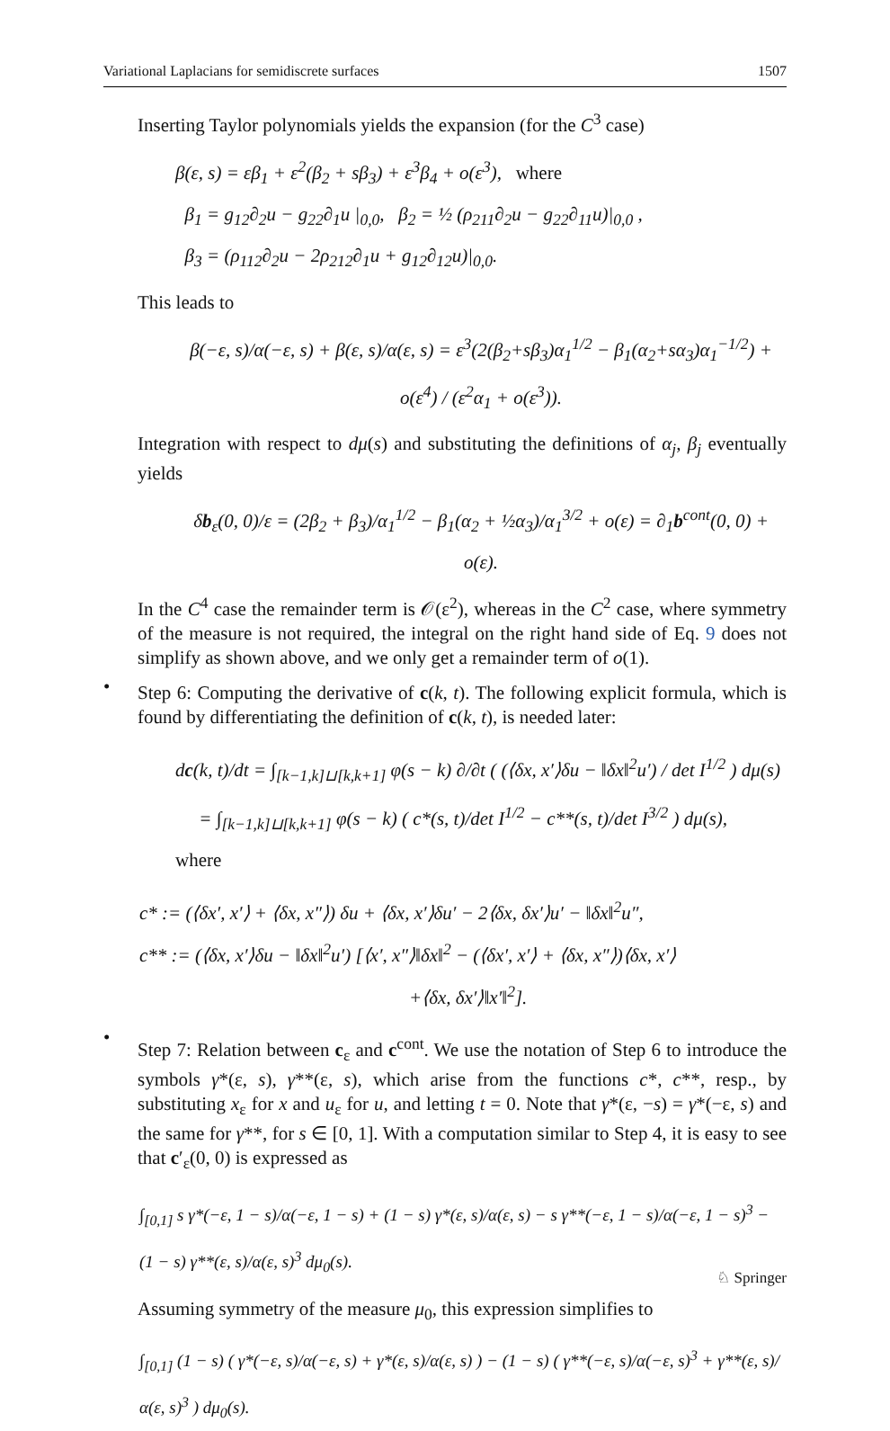Variational Laplacians for semidiscrete surfaces 1507
Inserting Taylor polynomials yields the expansion (for the C<sup>3</sup> case)
β(ε, s) = εβ<sub>1</sub> + ε<sup>2</sup>(β<sub>2</sub> + sβ<sub>3</sub>) + ε<sup>3</sup>β<sub>4</sub> + o(ε<sup>3</sup>), where
β<sub>1</sub> = g<sub>12</sub>∂<sub>2</sub>u − g<sub>22</sub>∂<sub>1</sub>u |<sub>0,0</sub>, β<sub>2</sub> = ½ (ρ<sub>211</sub>∂<sub>2</sub>u − g<sub>22</sub>∂<sub>11</sub>u)|<sub>0,0</sub> ,
β<sub>3</sub> = (ρ<sub>112</sub>∂<sub>2</sub>u − 2ρ<sub>212</sub>∂<sub>1</sub>u + g<sub>12</sub>∂<sub>12</sub>u)|<sub>0,0</sub>.
This leads to
β(−ε, s)/α(−ε, s) + β(ε, s)/α(ε, s) = ε<sup>3</sup>(2(β<sub>2</sub>+sβ<sub>3</sub>)α<sub>1</sub><sup>1/2</sup> − β<sub>1</sub>(α<sub>2</sub>+sα<sub>3</sub>)α<sub>1</sub><sup>−1/2</sup>) + o(ε<sup>4</sup>) / (ε<sup>2</sup>α<sub>1</sub> + o(ε<sup>3</sup>)).
Integration with respect to dμ(s) and substituting the definitions of α<sub>j</sub>, β<sub>j</sub> eventually yields
δb<sub>ε</sub>(0, 0)/ε = (2β<sub>2</sub> + β<sub>3</sub>)/α<sub>1</sub><sup>1/2</sup> − β<sub>1</sub>(α<sub>2</sub> + ½α<sub>3</sub>)/α<sub>1</sub><sup>3/2</sup> + o(ε) = ∂<sub>1</sub>b<sup>cont</sup>(0, 0) + o(ε).
In the C<sup>4</sup> case the remainder term is 𝒪(ε<sup>2</sup>), whereas in the C<sup>2</sup> case, where symmetry of the measure is not required, the integral on the right hand side of Eq. 9 does not simplify as shown above, and we only get a remainder term of o(1).
•
Step 6: Computing the derivative of c(k, t). The following explicit formula, which is found by differentiating the definition of c(k, t), is needed later:
dc(k, t)/dt = ∫<sub>[k−1,k]⊔[k,k+1]</sub> φ(s − k) ∂/∂t ( (⟨δx, x′⟩δu − ‖δx‖<sup>2</sup>u′) / det I<sup>1/2</sup> ) dμ(s)
= ∫<sub>[k−1,k]⊔[k,k+1]</sub> φ(s − k) ( c*(s, t)/det I<sup>1/2</sup> − c**(s, t)/det I<sup>3/2</sup> ) dμ(s), where
c* := (⟨δx′, x′⟩ + ⟨δx, x″⟩) δu + ⟨δx, x′⟩δu′ − 2⟨δx, δx′⟩u′ − ‖δx‖<sup>2</sup>u″,
c** := (⟨δx, x′⟩δu − ‖δx‖<sup>2</sup>u′) [⟨x′, x″⟩‖δx‖<sup>2</sup> − (⟨δx′, x′⟩ + ⟨δx, x″⟩)⟨δx, x′⟩
+⟨δx, δx′⟩‖x′‖<sup>2</sup>].
•
Step 7: Relation between c<sub>ε</sub> and c<sup>cont</sup>. We use the notation of Step 6 to introduce the symbols γ*(ε, s), γ**(ε, s), which arise from the functions c*, c**, resp., by substituting x<sub>ε</sub> for x and u<sub>ε</sub> for u, and letting t = 0. Note that γ*(ε, −s) = γ*(−ε, s) and the same for γ**, for s ∈ [0, 1]. With a computation similar to Step 4, it is easy to see that c′<sub>ε</sub>(0, 0) is expressed as
∫<sub>[0,1]</sub> s γ*(−ε, 1 − s)/α(−ε, 1 − s) + (1 − s) γ*(ε, s)/α(ε, s) − s γ**(−ε, 1 − s)/α(−ε, 1 − s)<sup>3</sup> − (1 − s) γ**(ε, s)/α(ε, s)<sup>3</sup> dμ<sub>0</sub>(s).
Assuming symmetry of the measure μ<sub>0</sub>, this expression simplifies to
∫<sub>[0,1]</sub> (1 − s) ( γ*(−ε, s)/α(−ε, s) + γ*(ε, s)/α(ε, s) ) − (1 − s) ( γ**(−ε, s)/α(−ε, s)<sup>3</sup> + γ**(ε, s)/α(ε, s)<sup>3</sup> ) dμ<sub>0</sub>(s).
♘ Springer